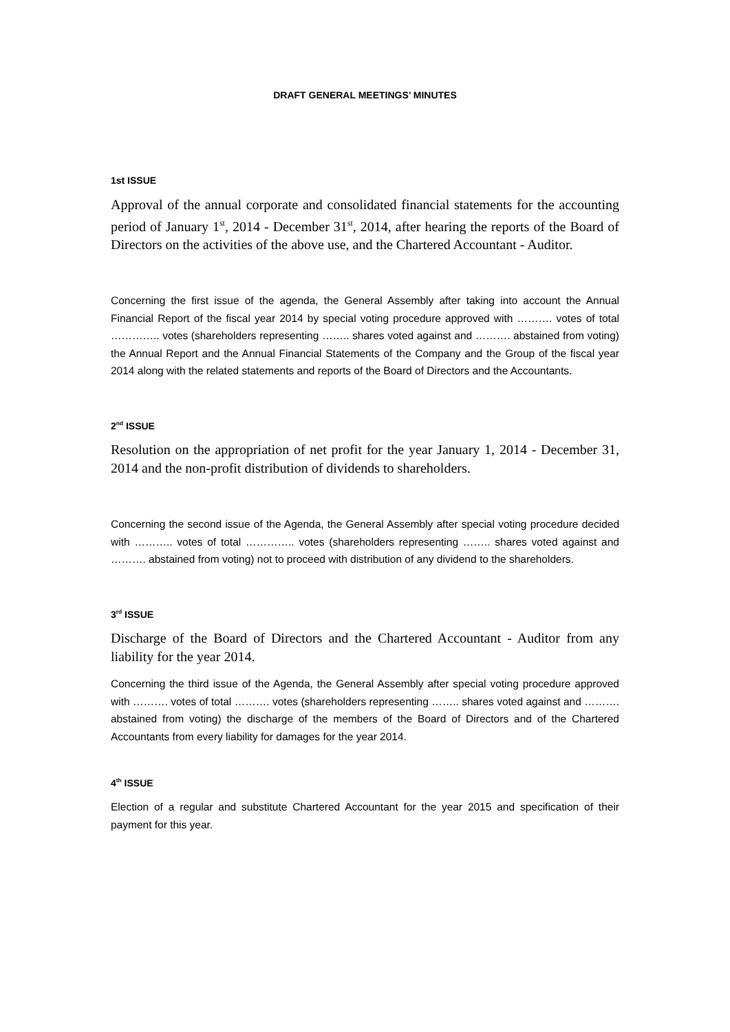DRAFT GENERAL MEETINGS’ MINUTES
1st ISSUE
Approval of the annual corporate and consolidated financial statements for the accounting period of January 1<sup>st</sup>, 2014 - December 31<sup>st</sup>, 2014, after hearing the reports of the Board of Directors on the activities of the above use, and the Chartered Accountant - Auditor.
Concerning the first issue of the agenda, the General Assembly after taking into account the Annual Financial Report of the fiscal year 2014 by special voting procedure approved with ………. votes of total ………….. votes (shareholders representing …….. shares voted against and ………. abstained from voting) the Annual Report and the Annual Financial Statements of the Company and the Group of the fiscal year 2014 along with the related statements and reports of the Board of Directors and the Accountants.
2<sup>nd</sup> ISSUE
Resolution on the appropriation of net profit for the year January 1, 2014 - December 31, 2014 and the non-profit distribution of dividends to shareholders.
Concerning the second issue of the Agenda, the General Assembly after special voting procedure decided with ……….. votes of total ………….. votes (shareholders representing …….. shares voted against and ………. abstained from voting) not to proceed with distribution of any dividend to the shareholders.
3<sup>rd</sup> ISSUE
Discharge of the Board of Directors and the Chartered Accountant - Auditor from any liability for the year 2014.
Concerning the third issue of the Agenda, the General Assembly after special voting procedure approved with ………. votes of total ………. votes (shareholders representing …….. shares voted against and ………. abstained from voting) the discharge of the members of the Board of Directors and of the Chartered Accountants from every liability for damages for the year 2014.
4<sup>th</sup> ISSUE
Election of a regular and substitute Chartered Accountant for the year 2015 and specification of their payment for this year.